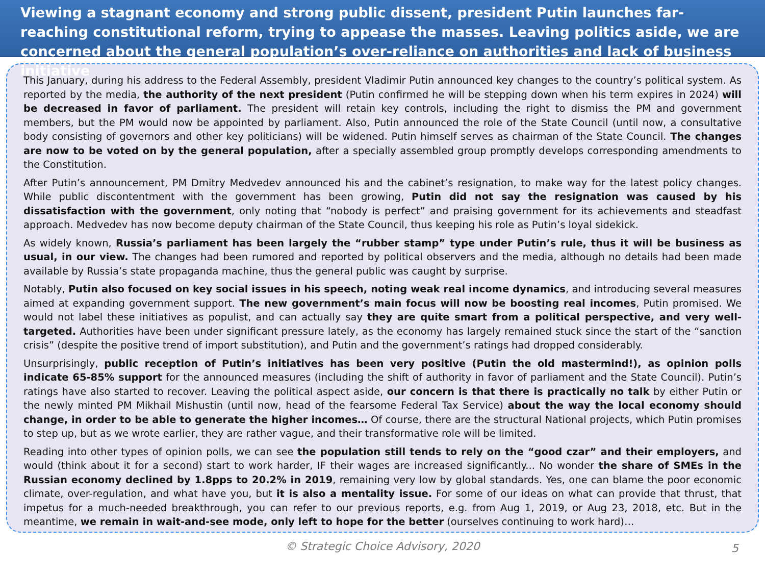Viewing a stagnant economy and strong public dissent, president Putin launches far-reaching constitutional reform, trying to appease the masses. Leaving politics aside, we are concerned about the general population’s over-reliance on authorities and lack of business initiative
This January, during his address to the Federal Assembly, president Vladimir Putin announced key changes to the country’s political system. As reported by the media, the authority of the next president (Putin confirmed he will be stepping down when his term expires in 2024) will be decreased in favor of parliament. The president will retain key controls, including the right to dismiss the PM and government members, but the PM would now be appointed by parliament. Also, Putin announced the role of the State Council (until now, a consultative body consisting of governors and other key politicians) will be widened. Putin himself serves as chairman of the State Council. The changes are now to be voted on by the general population, after a specially assembled group promptly develops corresponding amendments to the Constitution.
After Putin’s announcement, PM Dmitry Medvedev announced his and the cabinet’s resignation, to make way for the latest policy changes. While public discontentment with the government has been growing, Putin did not say the resignation was caused by his dissatisfaction with the government, only noting that “nobody is perfect” and praising government for its achievements and steadfast approach. Medvedev has now become deputy chairman of the State Council, thus keeping his role as Putin’s loyal sidekick.
As widely known, Russia’s parliament has been largely the “rubber stamp” type under Putin’s rule, thus it will be business as usual, in our view. The changes had been rumored and reported by political observers and the media, although no details had been made available by Russia’s state propaganda machine, thus the general public was caught by surprise.
Notably, Putin also focused on key social issues in his speech, noting weak real income dynamics, and introducing several measures aimed at expanding government support. The new government’s main focus will now be boosting real incomes, Putin promised. We would not label these initiatives as populist, and can actually say they are quite smart from a political perspective, and very well-targeted. Authorities have been under significant pressure lately, as the economy has largely remained stuck since the start of the “sanction crisis” (despite the positive trend of import substitution), and Putin and the government’s ratings had dropped considerably.
Unsurprisingly, public reception of Putin’s initiatives has been very positive (Putin the old mastermind!), as opinion polls indicate 65-85% support for the announced measures (including the shift of authority in favor of parliament and the State Council). Putin’s ratings have also started to recover. Leaving the political aspect aside, our concern is that there is practically no talk by either Putin or the newly minted PM Mikhail Mishustin (until now, head of the fearsome Federal Tax Service) about the way the local economy should change, in order to be able to generate the higher incomes… Of course, there are the structural National projects, which Putin promises to step up, but as we wrote earlier, they are rather vague, and their transformative role will be limited.
Reading into other types of opinion polls, we can see the population still tends to rely on the “good czar” and their employers, and would (think about it for a second) start to work harder, IF their wages are increased significantly... No wonder the share of SMEs in the Russian economy declined by 1.8pps to 20.2% in 2019, remaining very low by global standards. Yes, one can blame the poor economic climate, over-regulation, and what have you, but it is also a mentality issue. For some of our ideas on what can provide that thrust, that impetus for a much-needed breakthrough, you can refer to our previous reports, e.g. from Aug 1, 2019, or Aug 23, 2018, etc. But in the meantime, we remain in wait-and-see mode, only left to hope for the better (ourselves continuing to work hard)…
© Strategic Choice Advisory, 2020 5